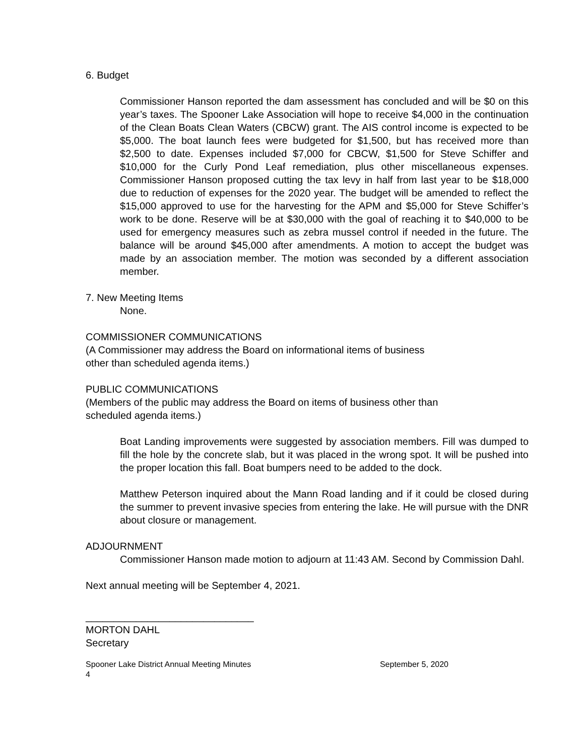6. Budget
Commissioner Hanson reported the dam assessment has concluded and will be $0 on this year’s taxes. The Spooner Lake Association will hope to receive $4,000 in the continuation of the Clean Boats Clean Waters (CBCW) grant. The AIS control income is expected to be $5,000. The boat launch fees were budgeted for $1,500, but has received more than $2,500 to date. Expenses included $7,000 for CBCW, $1,500 for Steve Schiffer and $10,000 for the Curly Pond Leaf remediation, plus other miscellaneous expenses. Commissioner Hanson proposed cutting the tax levy in half from last year to be $18,000 due to reduction of expenses for the 2020 year. The budget will be amended to reflect the $15,000 approved to use for the harvesting for the APM and $5,000 for Steve Schiffer’s work to be done. Reserve will be at $30,000 with the goal of reaching it to $40,000 to be used for emergency measures such as zebra mussel control if needed in the future. The balance will be around $45,000 after amendments. A motion to accept the budget was made by an association member. The motion was seconded by a different association member.
7. New Meeting Items
None.
COMMISSIONER COMMUNICATIONS
(A Commissioner may address the Board on informational items of business
other than scheduled agenda items.)
PUBLIC COMMUNICATIONS
(Members of the public may address the Board on items of business other than
scheduled agenda items.)
Boat Landing improvements were suggested by association members. Fill was dumped to fill the hole by the concrete slab, but it was placed in the wrong spot. It will be pushed into the proper location this fall. Boat bumpers need to be added to the dock.
Matthew Peterson inquired about the Mann Road landing and if it could be closed during the summer to prevent invasive species from entering the lake. He will pursue with the DNR about closure or management.
ADJOURNMENT
Commissioner Hanson made motion to adjourn at 11:43 AM. Second by Commission Dahl.
Next annual meeting will be September 4, 2021.
______________________________
MORTON DAHL
Secretary
Spooner Lake District Annual Meeting Minutes September 5, 2020
4